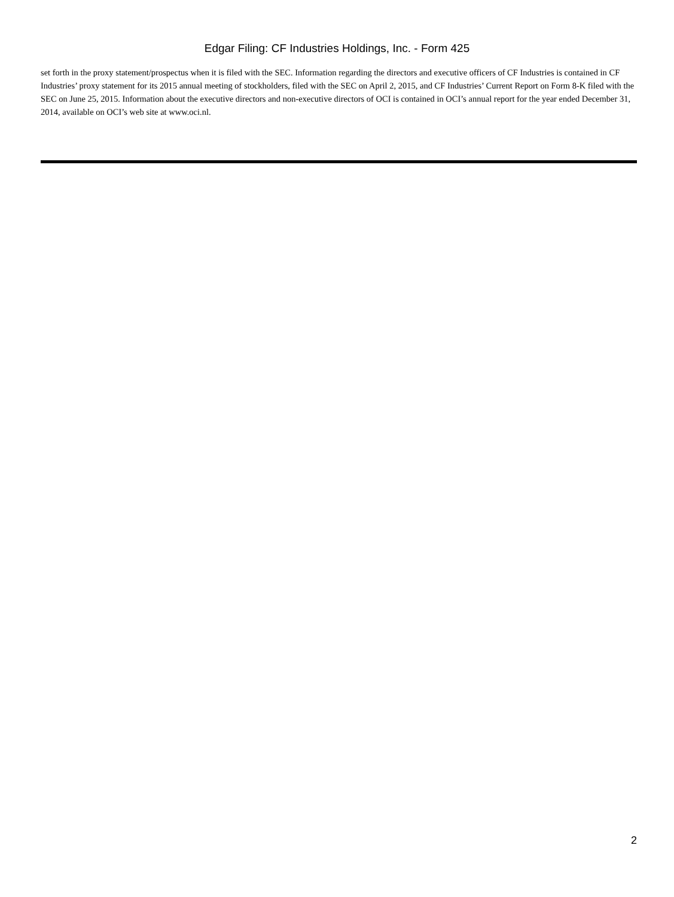Edgar Filing: CF Industries Holdings, Inc. - Form 425
set forth in the proxy statement/prospectus when it is filed with the SEC. Information regarding the directors and executive officers of CF Industries is contained in CF Industries’ proxy statement for its 2015 annual meeting of stockholders, filed with the SEC on April 2, 2015, and CF Industries’ Current Report on Form 8-K filed with the SEC on June 25, 2015. Information about the executive directors and non-executive directors of OCI is contained in OCI’s annual report for the year ended December 31, 2014, available on OCI’s web site at www.oci.nl.
2